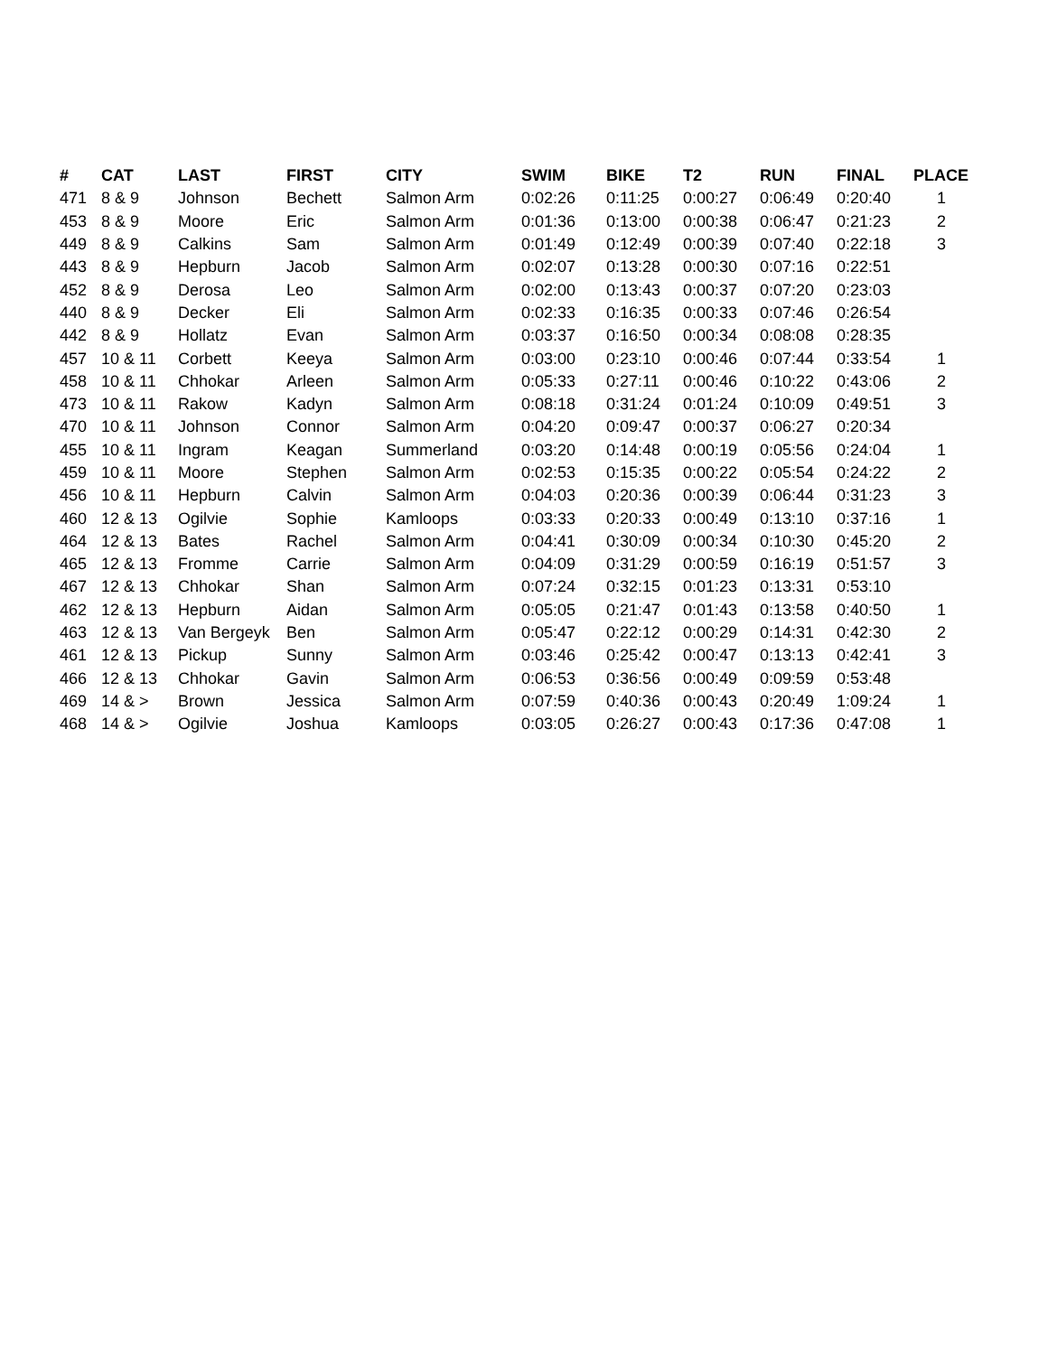| # | CAT | LAST | FIRST | CITY | SWIM | BIKE | T2 | RUN | FINAL | PLACE |
| --- | --- | --- | --- | --- | --- | --- | --- | --- | --- | --- |
| 471 | 8 & 9 | Johnson | Bechett | Salmon Arm | 0:02:26 | 0:11:25 | 0:00:27 | 0:06:49 | 0:20:40 | 1 |
| 453 | 8 & 9 | Moore | Eric | Salmon Arm | 0:01:36 | 0:13:00 | 0:00:38 | 0:06:47 | 0:21:23 | 2 |
| 449 | 8 & 9 | Calkins | Sam | Salmon Arm | 0:01:49 | 0:12:49 | 0:00:39 | 0:07:40 | 0:22:18 | 3 |
| 443 | 8 & 9 | Hepburn | Jacob | Salmon Arm | 0:02:07 | 0:13:28 | 0:00:30 | 0:07:16 | 0:22:51 | |
| 452 | 8 & 9 | Derosa | Leo | Salmon Arm | 0:02:00 | 0:13:43 | 0:00:37 | 0:07:20 | 0:23:03 | |
| 440 | 8 & 9 | Decker | Eli | Salmon Arm | 0:02:33 | 0:16:35 | 0:00:33 | 0:07:46 | 0:26:54 | |
| 442 | 8 & 9 | Hollatz | Evan | Salmon Arm | 0:03:37 | 0:16:50 | 0:00:34 | 0:08:08 | 0:28:35 | |
| 457 | 10 & 11 | Corbett | Keeya | Salmon Arm | 0:03:00 | 0:23:10 | 0:00:46 | 0:07:44 | 0:33:54 | 1 |
| 458 | 10 & 11 | Chhokar | Arleen | Salmon Arm | 0:05:33 | 0:27:11 | 0:00:46 | 0:10:22 | 0:43:06 | 2 |
| 473 | 10 & 11 | Rakow | Kadyn | Salmon Arm | 0:08:18 | 0:31:24 | 0:01:24 | 0:10:09 | 0:49:51 | 3 |
| 470 | 10 & 11 | Johnson | Connor | Salmon Arm | 0:04:20 | 0:09:47 | 0:00:37 | 0:06:27 | 0:20:34 | |
| 455 | 10 & 11 | Ingram | Keagan | Summerland | 0:03:20 | 0:14:48 | 0:00:19 | 0:05:56 | 0:24:04 | 1 |
| 459 | 10 & 11 | Moore | Stephen | Salmon Arm | 0:02:53 | 0:15:35 | 0:00:22 | 0:05:54 | 0:24:22 | 2 |
| 456 | 10 & 11 | Hepburn | Calvin | Salmon Arm | 0:04:03 | 0:20:36 | 0:00:39 | 0:06:44 | 0:31:23 | 3 |
| 460 | 12 & 13 | Ogilvie | Sophie | Kamloops | 0:03:33 | 0:20:33 | 0:00:49 | 0:13:10 | 0:37:16 | 1 |
| 464 | 12 & 13 | Bates | Rachel | Salmon Arm | 0:04:41 | 0:30:09 | 0:00:34 | 0:10:30 | 0:45:20 | 2 |
| 465 | 12 & 13 | Fromme | Carrie | Salmon Arm | 0:04:09 | 0:31:29 | 0:00:59 | 0:16:19 | 0:51:57 | 3 |
| 467 | 12 & 13 | Chhokar | Shan | Salmon Arm | 0:07:24 | 0:32:15 | 0:01:23 | 0:13:31 | 0:53:10 | |
| 462 | 12 & 13 | Hepburn | Aidan | Salmon Arm | 0:05:05 | 0:21:47 | 0:01:43 | 0:13:58 | 0:40:50 | 1 |
| 463 | 12 & 13 | Van Bergeyk | Ben | Salmon Arm | 0:05:47 | 0:22:12 | 0:00:29 | 0:14:31 | 0:42:30 | 2 |
| 461 | 12 & 13 | Pickup | Sunny | Salmon Arm | 0:03:46 | 0:25:42 | 0:00:47 | 0:13:13 | 0:42:41 | 3 |
| 466 | 12 & 13 | Chhokar | Gavin | Salmon Arm | 0:06:53 | 0:36:56 | 0:00:49 | 0:09:59 | 0:53:48 | |
| 469 | 14 & > | Brown | Jessica | Salmon Arm | 0:07:59 | 0:40:36 | 0:00:43 | 0:20:49 | 1:09:24 | 1 |
| 468 | 14 & > | Ogilvie | Joshua | Kamloops | 0:03:05 | 0:26:27 | 0:00:43 | 0:17:36 | 0:47:08 | 1 |